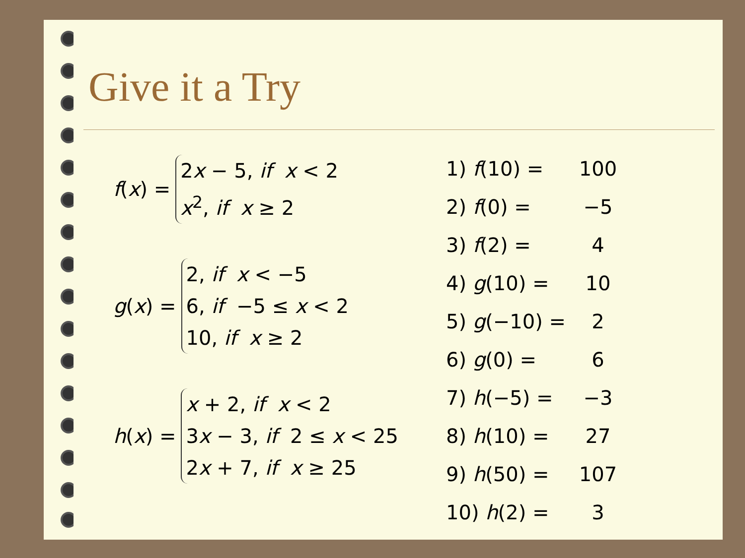Give it a Try
f(x) =
2x − 5, if x < 2
x<sup>2</sup>, if x ≥ 2
g(x) =
2, if x < −5
6, if −5 ≤ x < 2
10, if x ≥ 2
h(x) =
x + 2, if x < 2
3x − 3, if 2 ≤ x < 25
2x + 7, if x ≥ 25
| 1) f (10) = | 100 |
| 2) f (0) = | −5 |
| 3) f (2) = | 4 |
| 4) g (10) = | 10 |
| 5) g (−10) = | 2 |
| 6) g (0) = | 6 |
| 7) h (−5) = | −3 |
| 8) h (10) = | 27 |
| 9) h (50) = | 107 |
| 10) h (2) = | 3 |